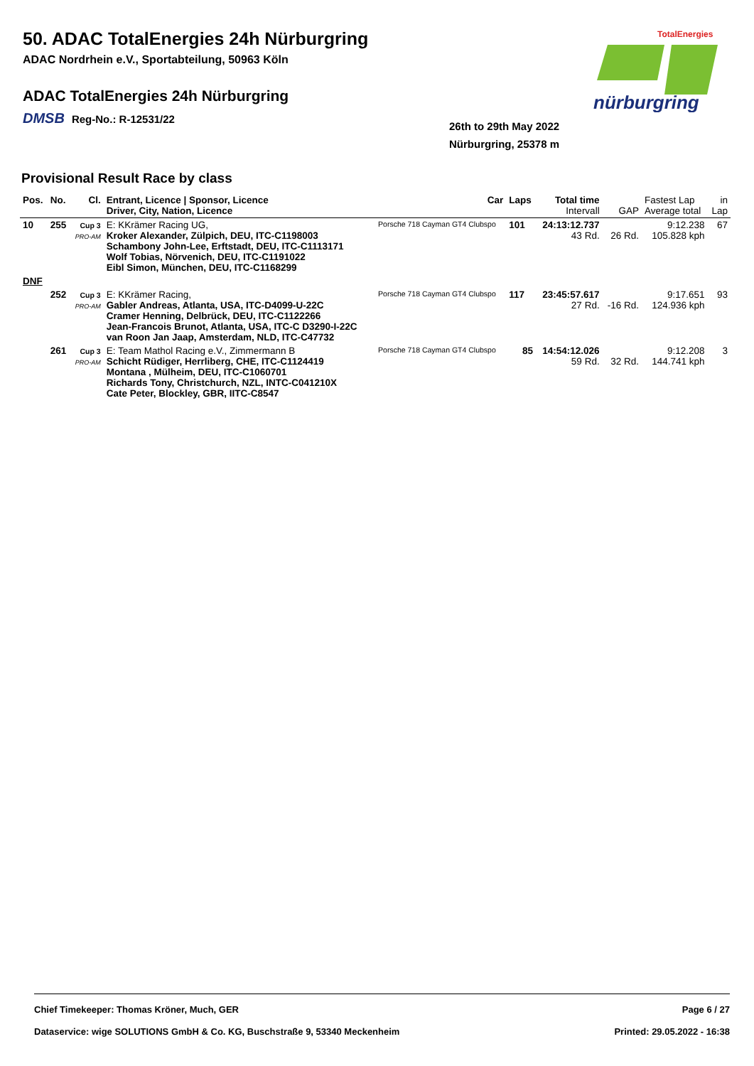50. ADAC TotalEnergies 24h Nürburgring
ADAC Nordrhein e.V., Sportabteilung, 50963 Köln
ADAC TotalEnergies 24h Nürburgring
DMSB Reg-No.: R-12531/22
26th to 29th May 2022
Nürburgring, 25378 m
TotalEnergies
nürburgring
Provisional Result Race by class
| Pos. | No. | Cl. | Entrant, Licence / Sponsor, Licence Driver, City, Nation, Licence | Car | Laps | Total time Intervall | GAP | Fastest Lap Average total | in Lap |
| --- | --- | --- | --- | --- | --- | --- | --- | --- | --- |
| 10 | 255 | Cup 3 PRO-AM | E: KKrämer Racing UG, Kroker Alexander, Zülpich, DEU, ITC-C1198003 Schambony John-Lee, Erftstadt, DEU, ITC-C1113171 Wolf Tobias, Nörvenich, DEU, ITC-C1191022 Eibl Simon, München, DEU, ITC-C1168299 | Porsche 718 Cayman GT4 Clubspo | 101 | 24:13:12.737 43 Rd. | 26 Rd. | 9:12.238 105.828 kph | 67 |
| DNF | | | | | | | | | |
| | 252 | Cup 3 PRO-AM | E: KKrämer Racing, Gabler Andreas, Atlanta, USA, ITC-D4099-U-22C Cramer Henning, Delbrück, DEU, ITC-C1122266 Jean-Francois Brunot, Atlanta, USA, ITC-C D3290-I-22C van Roon Jan Jaap, Amsterdam, NLD, ITC-C47732 | Porsche 718 Cayman GT4 Clubspo | 117 | 23:45:57.617 27 Rd. | -16 Rd. | 9:17.651 124.936 kph | 93 |
| | 261 | Cup 3 PRO-AM | E: Team Mathol Racing e.V., Zimmermann B Schicht Rüdiger, Herrliberg, CHE, ITC-C1124419 Montana , Mülheim, DEU, ITC-C1060701 Richards Tony, Christchurch, NZL, INTC-C041210X Cate Peter, Blockley, GBR, IITC-C8547 | Porsche 718 Cayman GT4 Clubspo | 85 | 14:54:12.026 59 Rd. | 32 Rd. | 9:12.208 144.741 kph | 3 |
Chief Timekeeper: Thomas Kröner, Much, GER Page 6 / 27
Dataservice: wige SOLUTIONS GmbH & Co. KG, Buschstraße 9, 53340 Meckenheim Printed: 29.05.2022 - 16:38